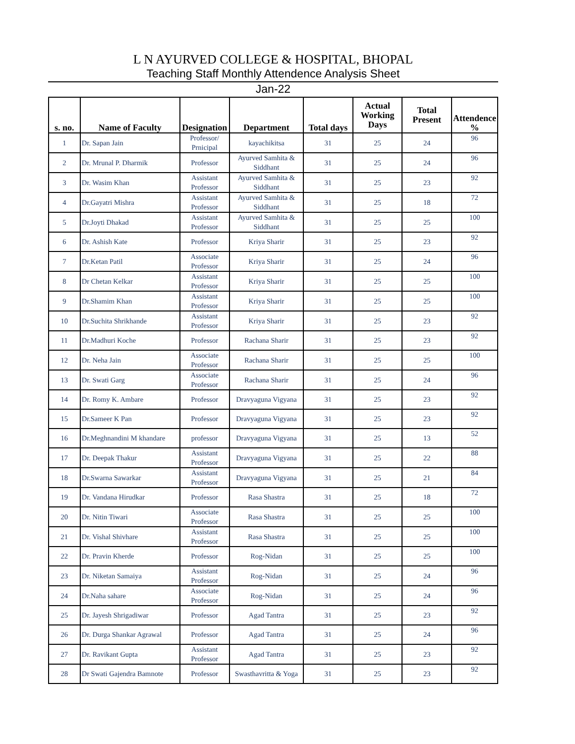L N AYURVED COLLEGE & HOSPITAL, BHOPAL
Teaching Staff Monthly Attendence Analysis Sheet
Jan-22
| s. no. | Name of Faculty | Designation | Department | Total days | Actual Working Days | Total Present | Attendence % |
| --- | --- | --- | --- | --- | --- | --- | --- |
| 1 | Dr. Sapan Jain | Professor/ Prnicipal | kayachikitsa | 31 | 25 | 24 | 96 |
| 2 | Dr. Mrunal P. Dharmik | Professor | Ayurved Samhita & Siddhant | 31 | 25 | 24 | 96 |
| 3 | Dr. Wasim Khan | Assistant Professor | Ayurved Samhita & Siddhant | 31 | 25 | 23 | 92 |
| 4 | Dr.Gayatri Mishra | Assistant Professor | Ayurved Samhita & Siddhant | 31 | 25 | 18 | 72 |
| 5 | Dr.Joyti Dhakad | Assistant Professor | Ayurved Samhita & Siddhant | 31 | 25 | 25 | 100 |
| 6 | Dr. Ashish Kate | Professor | Kriya Sharir | 31 | 25 | 23 | 92 |
| 7 | Dr.Ketan Patil | Associate Professor | Kriya Sharir | 31 | 25 | 24 | 96 |
| 8 | Dr Chetan Kelkar | Assistant Professor | Kriya Sharir | 31 | 25 | 25 | 100 |
| 9 | Dr.Shamim Khan | Assistant Professor | Kriya Sharir | 31 | 25 | 25 | 100 |
| 10 | Dr.Suchita Shrikhande | Assistant Professor | Kriya Sharir | 31 | 25 | 23 | 92 |
| 11 | Dr.Madhuri Koche | Professor | Rachana Sharir | 31 | 25 | 23 | 92 |
| 12 | Dr. Neha Jain | Associate Professor | Rachana Sharir | 31 | 25 | 25 | 100 |
| 13 | Dr. Swati Garg | Associate Professor | Rachana Sharir | 31 | 25 | 24 | 96 |
| 14 | Dr. Romy K. Ambare | Professor | Dravyaguna Vigyana | 31 | 25 | 23 | 92 |
| 15 | Dr.Sameer K Pan | Professor | Dravyaguna Vigyana | 31 | 25 | 23 | 92 |
| 16 | Dr.Meghnandini M khandare | professor | Dravyaguna Vigyana | 31 | 25 | 13 | 52 |
| 17 | Dr. Deepak Thakur | Assistant Professor | Dravyaguna Vigyana | 31 | 25 | 22 | 88 |
| 18 | Dr.Swarna Sawarkar | Assistant Professor | Dravyaguna Vigyana | 31 | 25 | 21 | 84 |
| 19 | Dr. Vandana Hirudkar | Professor | Rasa Shastra | 31 | 25 | 18 | 72 |
| 20 | Dr. Nitin Tiwari | Associate Professor | Rasa Shastra | 31 | 25 | 25 | 100 |
| 21 | Dr. Vishal Shivhare | Assistant Professor | Rasa Shastra | 31 | 25 | 25 | 100 |
| 22 | Dr. Pravin Kherde | Professor | Rog-Nidan | 31 | 25 | 25 | 100 |
| 23 | Dr. Niketan Samaiya | Assistant Professor | Rog-Nidan | 31 | 25 | 24 | 96 |
| 24 | Dr.Naha sahare | Associate Professor | Rog-Nidan | 31 | 25 | 24 | 96 |
| 25 | Dr. Jayesh Shrigadiwar | Professor | Agad Tantra | 31 | 25 | 23 | 92 |
| 26 | Dr. Durga Shankar Agrawal | Professor | Agad Tantra | 31 | 25 | 24 | 96 |
| 27 | Dr. Ravikant Gupta | Assistant Professor | Agad Tantra | 31 | 25 | 23 | 92 |
| 28 | Dr Swati Gajendra Bamnote | Professor | Swasthavritta & Yoga | 31 | 25 | 23 | 92 |